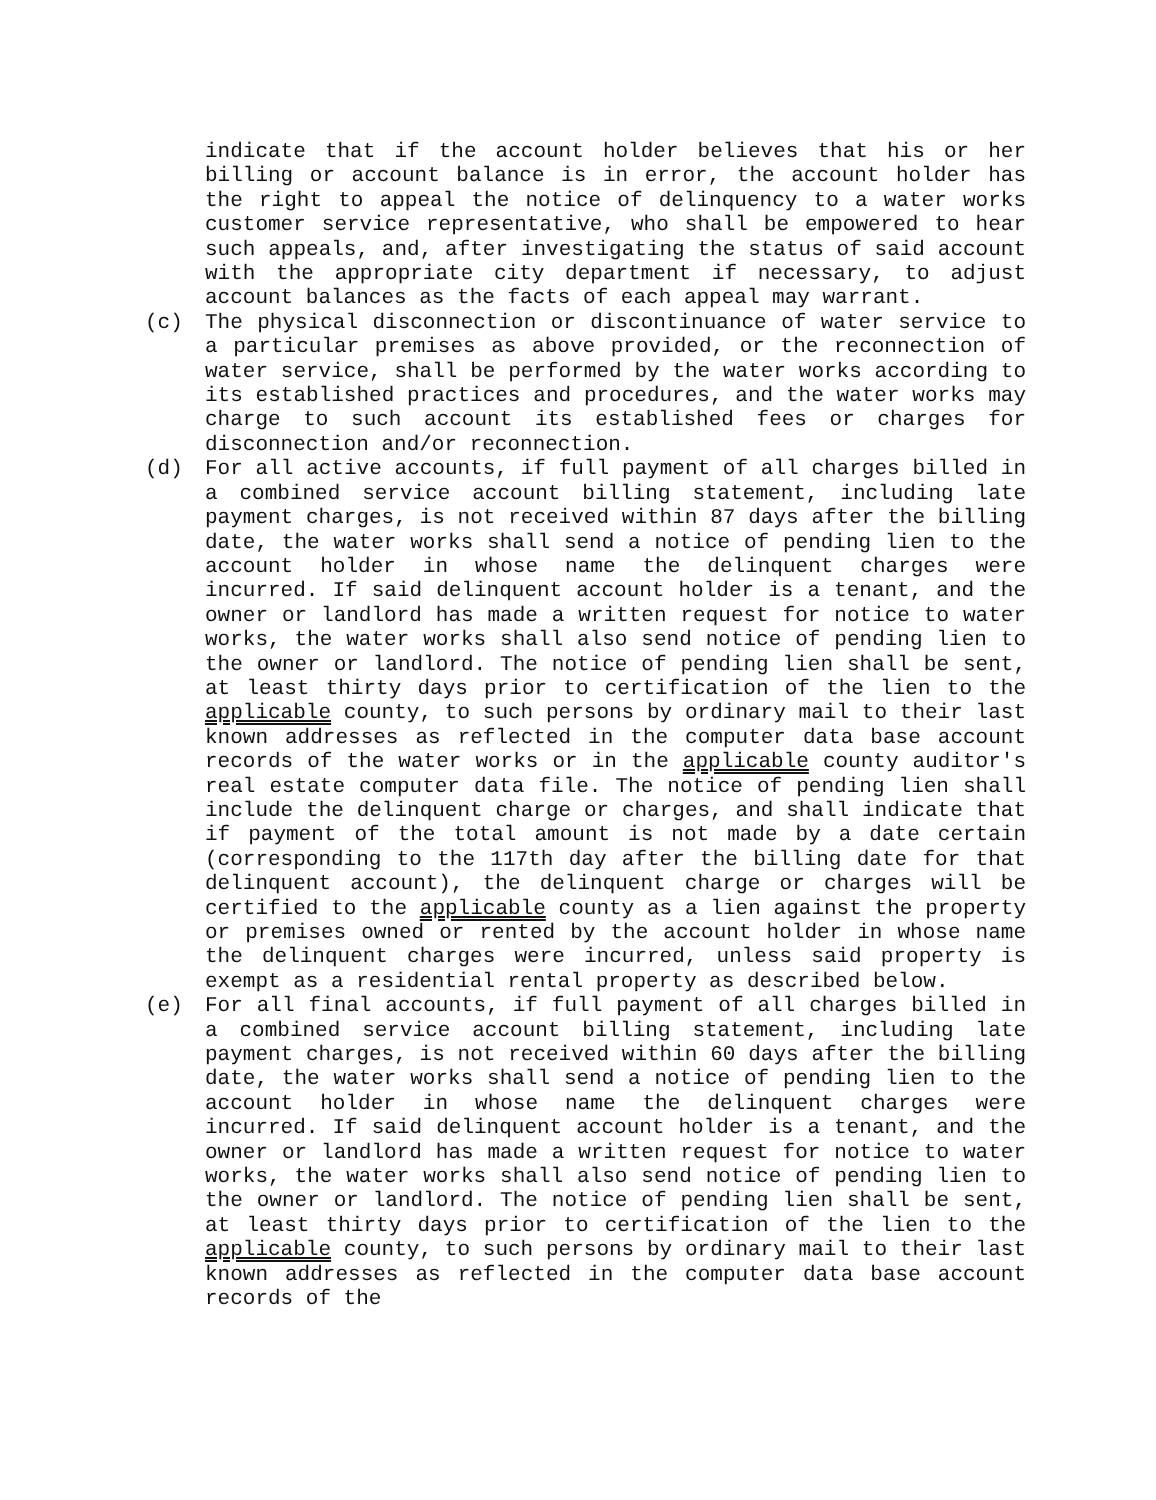indicate that if the account holder believes that his or her billing or account balance is in error, the account holder has the right to appeal the notice of delinquency to a water works customer service representative, who shall be empowered to hear such appeals, and, after investigating the status of said account with the appropriate city department if necessary, to adjust account balances as the facts of each appeal may warrant.
(c) The physical disconnection or discontinuance of water service to a particular premises as above provided, or the reconnection of water service, shall be performed by the water works according to its established practices and procedures, and the water works may charge to such account its established fees or charges for disconnection and/or reconnection.
(d) For all active accounts, if full payment of all charges billed in a combined service account billing statement, including late payment charges, is not received within 87 days after the billing date, the water works shall send a notice of pending lien to the account holder in whose name the delinquent charges were incurred. If said delinquent account holder is a tenant, and the owner or landlord has made a written request for notice to water works, the water works shall also send notice of pending lien to the owner or landlord. The notice of pending lien shall be sent, at least thirty days prior to certification of the lien to the applicable county, to such persons by ordinary mail to their last known addresses as reflected in the computer data base account records of the water works or in the applicable county auditor's real estate computer data file. The notice of pending lien shall include the delinquent charge or charges, and shall indicate that if payment of the total amount is not made by a date certain (corresponding to the 117th day after the billing date for that delinquent account), the delinquent charge or charges will be certified to the applicable county as a lien against the property or premises owned or rented by the account holder in whose name the delinquent charges were incurred, unless said property is exempt as a residential rental property as described below.
(e) For all final accounts, if full payment of all charges billed in a combined service account billing statement, including late payment charges, is not received within 60 days after the billing date, the water works shall send a notice of pending lien to the account holder in whose name the delinquent charges were incurred. If said delinquent account holder is a tenant, and the owner or landlord has made a written request for notice to water works, the water works shall also send notice of pending lien to the owner or landlord. The notice of pending lien shall be sent, at least thirty days prior to certification of the lien to the applicable county, to such persons by ordinary mail to their last known addresses as reflected in the computer data base account records of the